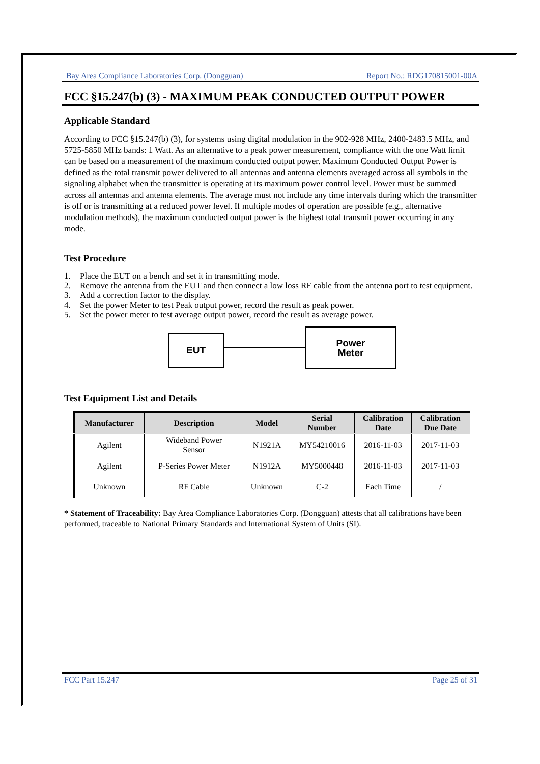Bay Area Compliance Laboratories Corp. (Dongguan) Report No.: RDG170815001-00A
FCC §15.247(b) (3) - MAXIMUM PEAK CONDUCTED OUTPUT POWER
Applicable Standard
According to FCC §15.247(b) (3), for systems using digital modulation in the 902-928 MHz, 2400-2483.5 MHz, and 5725-5850 MHz bands: 1 Watt. As an alternative to a peak power measurement, compliance with the one Watt limit can be based on a measurement of the maximum conducted output power. Maximum Conducted Output Power is defined as the total transmit power delivered to all antennas and antenna elements averaged across all symbols in the signaling alphabet when the transmitter is operating at its maximum power control level. Power must be summed across all antennas and antenna elements. The average must not include any time intervals during which the transmitter is off or is transmitting at a reduced power level. If multiple modes of operation are possible (e.g., alternative modulation methods), the maximum conducted output power is the highest total transmit power occurring in any mode.
Test Procedure
1. Place the EUT on a bench and set it in transmitting mode.
2. Remove the antenna from the EUT and then connect a low loss RF cable from the antenna port to test equipment.
3. Add a correction factor to the display.
4. Set the power Meter to test Peak output power, record the result as peak power.
5. Set the power meter to test average output power, record the result as average power.
EUT
Power
Meter
Test Equipment List and Details
| Manufacturer | Description | Model | Serial Number | Calibration Date | Calibration Due Date |
| --- | --- | --- | --- | --- | --- |
| Agilent | Wideband Power Sensor | N1921A | MY54210016 | 2016-11-03 | 2017-11-03 |
| Agilent | P-Series Power Meter | N1912A | MY5000448 | 2016-11-03 | 2017-11-03 |
| Unknown | RF Cable | Unknown | C-2 | Each Time | / |
* Statement of Traceability: Bay Area Compliance Laboratories Corp. (Dongguan) attests that all calibrations have been performed, traceable to National Primary Standards and International System of Units (SI).
FCC Part 15.247 Page 25 of 31